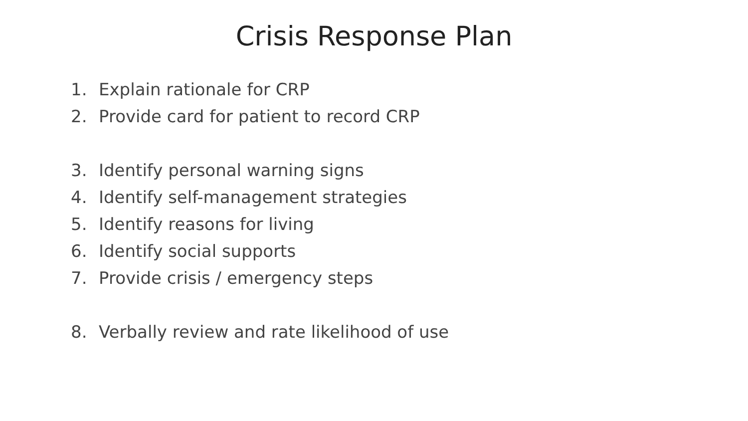Crisis Response Plan
1. Explain rationale for CRP
2. Provide card for patient to record CRP
3. Identify personal warning signs
4. Identify self-management strategies
5. Identify reasons for living
6. Identify social supports
7. Provide crisis / emergency steps
8. Verbally review and rate likelihood of use